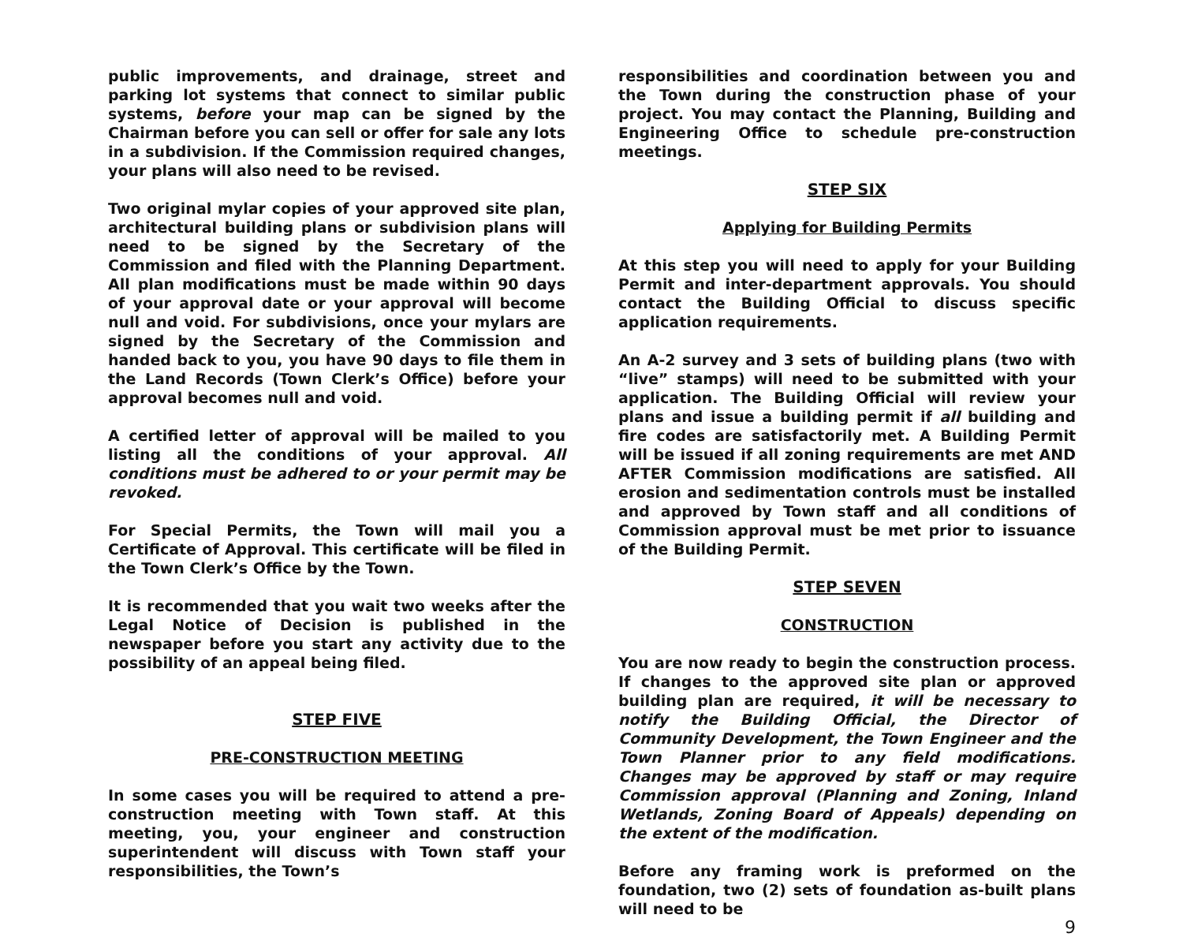public improvements, and drainage, street and parking lot systems that connect to similar public systems, before your map can be signed by the Chairman before you can sell or offer for sale any lots in a subdivision. If the Commission required changes, your plans will also need to be revised.
Two original mylar copies of your approved site plan, architectural building plans or subdivision plans will need to be signed by the Secretary of the Commission and filed with the Planning Department. All plan modifications must be made within 90 days of your approval date or your approval will become null and void. For subdivisions, once your mylars are signed by the Secretary of the Commission and handed back to you, you have 90 days to file them in the Land Records (Town Clerk’s Office) before your approval becomes null and void.
A certified letter of approval will be mailed to you listing all the conditions of your approval. All conditions must be adhered to or your permit may be revoked.
For Special Permits, the Town will mail you a Certificate of Approval. This certificate will be filed in the Town Clerk’s Office by the Town.
It is recommended that you wait two weeks after the Legal Notice of Decision is published in the newspaper before you start any activity due to the possibility of an appeal being filed.
STEP FIVE
PRE-CONSTRUCTION MEETING
In some cases you will be required to attend a pre-construction meeting with Town staff. At this meeting, you, your engineer and construction superintendent will discuss with Town staff your responsibilities, the Town’s
responsibilities and coordination between you and the Town during the construction phase of your project. You may contact the Planning, Building and Engineering Office to schedule pre-construction meetings.
STEP SIX
Applying for Building Permits
At this step you will need to apply for your Building Permit and inter-department approvals. You should contact the Building Official to discuss specific application requirements.
An A-2 survey and 3 sets of building plans (two with “live” stamps) will need to be submitted with your application. The Building Official will review your plans and issue a building permit if all building and fire codes are satisfactorily met. A Building Permit will be issued if all zoning requirements are met AND AFTER Commission modifications are satisfied. All erosion and sedimentation controls must be installed and approved by Town staff and all conditions of Commission approval must be met prior to issuance of the Building Permit.
STEP SEVEN
CONSTRUCTION
You are now ready to begin the construction process. If changes to the approved site plan or approved building plan are required, it will be necessary to notify the Building Official, the Director of Community Development, the Town Engineer and the Town Planner prior to any field modifications. Changes may be approved by staff or may require Commission approval (Planning and Zoning, Inland Wetlands, Zoning Board of Appeals) depending on the extent of the modification.
Before any framing work is preformed on the foundation, two (2) sets of foundation as-built plans will need to be
9